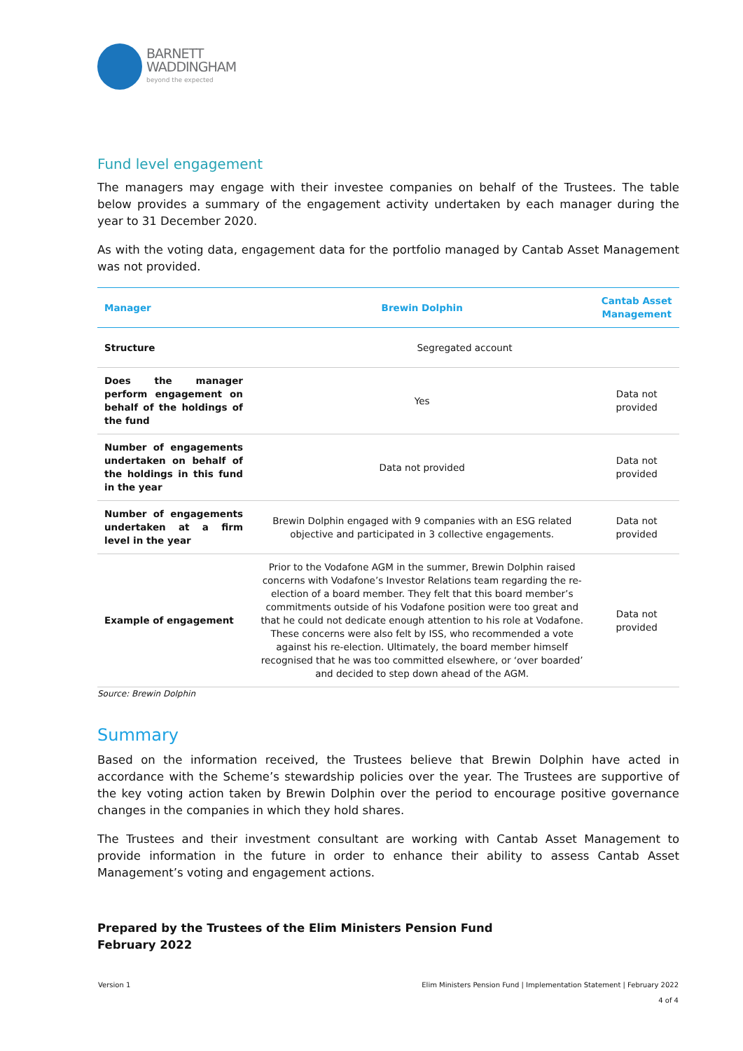BARNETT
WADDINGHAM
beyond the expected
Fund level engagement
The managers may engage with their investee companies on behalf of the Trustees. The table below provides a summary of the engagement activity undertaken by each manager during the year to 31 December 2020.
As with the voting data, engagement data for the portfolio managed by Cantab Asset Management was not provided.
| Manager | Brewin Dolphin | Cantab Asset Management |
| --- | --- | --- |
| Structure | Segregated account | |
| Does the manager perform engagement on behalf of the holdings of the fund | Yes | Data not provided |
| Number of engagements undertaken on behalf of the holdings in this fund in the year | Data not provided | Data not provided |
| Number of engagements undertaken at a firm level in the year | Brewin Dolphin engaged with 9 companies with an ESG related objective and participated in 3 collective engagements. | Data not provided |
| Example of engagement | Prior to the Vodafone AGM in the summer, Brewin Dolphin raised concerns with Vodafone’s Investor Relations team regarding the re-election of a board member. They felt that this board member’s commitments outside of his Vodafone position were too great and that he could not dedicate enough attention to his role at Vodafone. These concerns were also felt by ISS, who recommended a vote against his re-election. Ultimately, the board member himself recognised that he was too committed elsewhere, or ‘over boarded’ and decided to step down ahead of the AGM. | Data not provided |
Source: Brewin Dolphin
Summary
Based on the information received, the Trustees believe that Brewin Dolphin have acted in accordance with the Scheme’s stewardship policies over the year. The Trustees are supportive of the key voting action taken by Brewin Dolphin over the period to encourage positive governance changes in the companies in which they hold shares.
The Trustees and their investment consultant are working with Cantab Asset Management to provide information in the future in order to enhance their ability to assess Cantab Asset Management’s voting and engagement actions.
Prepared by the Trustees of the Elim Ministers Pension Fund
February 2022
Version 1 Elim Ministers Pension Fund | Implementation Statement | February 2022
4 of 4